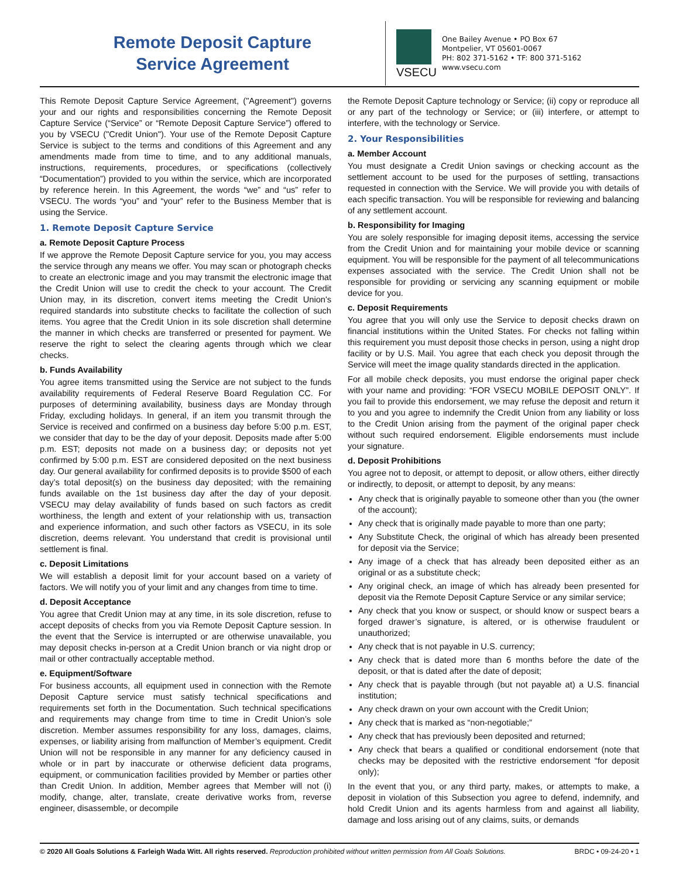Remote Deposit Capture
Service Agreement
VSECU
One Bailey Avenue • PO Box 67
Montpelier, VT 05601-0067
PH: 802 371-5162 • TF: 800 371-5162
www.vsecu.com
This Remote Deposit Capture Service Agreement, ("Agreement") governs your and our rights and responsibilities concerning the Remote Deposit Capture Service (“Service” or “Remote Deposit Capture Service”) offered to you by VSECU ("Credit Union"). Your use of the Remote Deposit Capture Service is subject to the terms and conditions of this Agreement and any amendments made from time to time, and to any additional manuals, instructions, requirements, procedures, or specifications (collectively “Documentation”) provided to you within the service, which are incorporated by reference herein. In this Agreement, the words “we” and “us” refer to VSECU. The words “you” and “your” refer to the Business Member that is using the Service.
1. Remote Deposit Capture Service
a. Remote Deposit Capture Process
If we approve the Remote Deposit Capture service for you, you may access the service through any means we offer. You may scan or photograph checks to create an electronic image and you may transmit the electronic image that the Credit Union will use to credit the check to your account. The Credit Union may, in its discretion, convert items meeting the Credit Union's required standards into substitute checks to facilitate the collection of such items. You agree that the Credit Union in its sole discretion shall determine the manner in which checks are transferred or presented for payment. We reserve the right to select the clearing agents through which we clear checks.
b. Funds Availability
You agree items transmitted using the Service are not subject to the funds availability requirements of Federal Reserve Board Regulation CC. For purposes of determining availability, business days are Monday through Friday, excluding holidays. In general, if an item you transmit through the Service is received and confirmed on a business day before 5:00 p.m. EST, we consider that day to be the day of your deposit. Deposits made after 5:00 p.m. EST; deposits not made on a business day; or deposits not yet confirmed by 5:00 p.m. EST are considered deposited on the next business day. Our general availability for confirmed deposits is to provide $500 of each day’s total deposit(s) on the business day deposited; with the remaining funds available on the 1st business day after the day of your deposit. VSECU may delay availability of funds based on such factors as credit worthiness, the length and extent of your relationship with us, transaction and experience information, and such other factors as VSECU, in its sole discretion, deems relevant. You understand that credit is provisional until settlement is final.
c. Deposit Limitations
We will establish a deposit limit for your account based on a variety of factors. We will notify you of your limit and any changes from time to time.
d. Deposit Acceptance
You agree that Credit Union may at any time, in its sole discretion, refuse to accept deposits of checks from you via Remote Deposit Capture session. In the event that the Service is interrupted or are otherwise unavailable, you may deposit checks in-person at a Credit Union branch or via night drop or mail or other contractually acceptable method.
e. Equipment/Software
For business accounts, all equipment used in connection with the Remote Deposit Capture service must satisfy technical specifications and requirements set forth in the Documentation. Such technical specifications and requirements may change from time to time in Credit Union’s sole discretion. Member assumes responsibility for any loss, damages, claims, expenses, or liability arising from malfunction of Member’s equipment. Credit Union will not be responsible in any manner for any deficiency caused in whole or in part by inaccurate or otherwise deficient data programs, equipment, or communication facilities provided by Member or parties other than Credit Union. In addition, Member agrees that Member will not (i) modify, change, alter, translate, create derivative works from, reverse engineer, disassemble, or decompile
the Remote Deposit Capture technology or Service; (ii) copy or reproduce all or any part of the technology or Service; or (iii) interfere, or attempt to interfere, with the technology or Service.
2. Your Responsibilities
a. Member Account
You must designate a Credit Union savings or checking account as the settlement account to be used for the purposes of settling, transactions requested in connection with the Service. We will provide you with details of each specific transaction. You will be responsible for reviewing and balancing of any settlement account.
b. Responsibility for Imaging
You are solely responsible for imaging deposit items, accessing the service from the Credit Union and for maintaining your mobile device or scanning equipment. You will be responsible for the payment of all telecommunications expenses associated with the service. The Credit Union shall not be responsible for providing or servicing any scanning equipment or mobile device for you.
c. Deposit Requirements
You agree that you will only use the Service to deposit checks drawn on financial institutions within the United States. For checks not falling within this requirement you must deposit those checks in person, using a night drop facility or by U.S. Mail. You agree that each check you deposit through the Service will meet the image quality standards directed in the application.
For all mobile check deposits, you must endorse the original paper check with your name and providing: “FOR VSECU MOBILE DEPOSIT ONLY”. If you fail to provide this endorsement, we may refuse the deposit and return it to you and you agree to indemnify the Credit Union from any liability or loss to the Credit Union arising from the payment of the original paper check without such required endorsement. Eligible endorsements must include your signature.
d. Deposit Prohibitions
You agree not to deposit, or attempt to deposit, or allow others, either directly or indirectly, to deposit, or attempt to deposit, by any means:
Any check that is originally payable to someone other than you (the owner of the account);
Any check that is originally made payable to more than one party;
Any Substitute Check, the original of which has already been presented for deposit via the Service;
Any image of a check that has already been deposited either as an original or as a substitute check;
Any original check, an image of which has already been presented for deposit via the Remote Deposit Capture Service or any similar service;
Any check that you know or suspect, or should know or suspect bears a forged drawer’s signature, is altered, or is otherwise fraudulent or unauthorized;
Any check that is not payable in U.S. currency;
Any check that is dated more than 6 months before the date of the deposit, or that is dated after the date of deposit;
Any check that is payable through (but not payable at) a U.S. financial institution;
Any check drawn on your own account with the Credit Union;
Any check that is marked as “non-negotiable;”
Any check that has previously been deposited and returned;
Any check that bears a qualified or conditional endorsement (note that checks may be deposited with the restrictive endorsement “for deposit only);
In the event that you, or any third party, makes, or attempts to make, a deposit in violation of this Subsection you agree to defend, indemnify, and hold Credit Union and its agents harmless from and against all liability, damage and loss arising out of any claims, suits, or demands
© 2020 All Goals Solutions & Farleigh Wada Witt. All rights reserved. Reproduction prohibited without written permission from All Goals Solutions. BRDC • 09-24-20 • 1